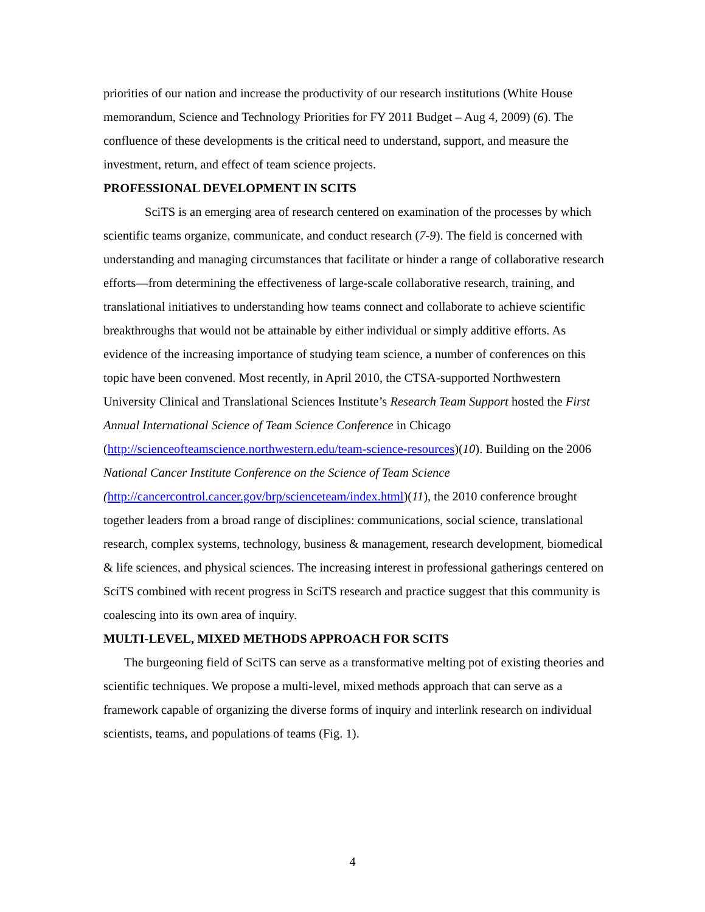priorities of our nation and increase the productivity of our research institutions (White House memorandum, Science and Technology Priorities for FY 2011 Budget – Aug 4, 2009) (6). The confluence of these developments is the critical need to understand, support, and measure the investment, return, and effect of team science projects.
PROFESSIONAL DEVELOPMENT IN SCITS
SciTS is an emerging area of research centered on examination of the processes by which scientific teams organize, communicate, and conduct research (7-9). The field is concerned with understanding and managing circumstances that facilitate or hinder a range of collaborative research efforts—from determining the effectiveness of large-scale collaborative research, training, and translational initiatives to understanding how teams connect and collaborate to achieve scientific breakthroughs that would not be attainable by either individual or simply additive efforts. As evidence of the increasing importance of studying team science, a number of conferences on this topic have been convened. Most recently, in April 2010, the CTSA-supported Northwestern University Clinical and Translational Sciences Institute’s Research Team Support hosted the First Annual International Science of Team Science Conference in Chicago (http://scienceofteamscience.northwestern.edu/team-science-resources)(10). Building on the 2006 National Cancer Institute Conference on the Science of Team Science (http://cancercontrol.cancer.gov/brp/scienceteam/index.html)(11), the 2010 conference brought together leaders from a broad range of disciplines: communications, social science, translational research, complex systems, technology, business & management, research development, biomedical & life sciences, and physical sciences. The increasing interest in professional gatherings centered on SciTS combined with recent progress in SciTS research and practice suggest that this community is coalescing into its own area of inquiry.
MULTI-LEVEL, MIXED METHODS APPROACH FOR SCITS
The burgeoning field of SciTS can serve as a transformative melting pot of existing theories and scientific techniques. We propose a multi-level, mixed methods approach that can serve as a framework capable of organizing the diverse forms of inquiry and interlink research on individual scientists, teams, and populations of teams (Fig. 1).
4